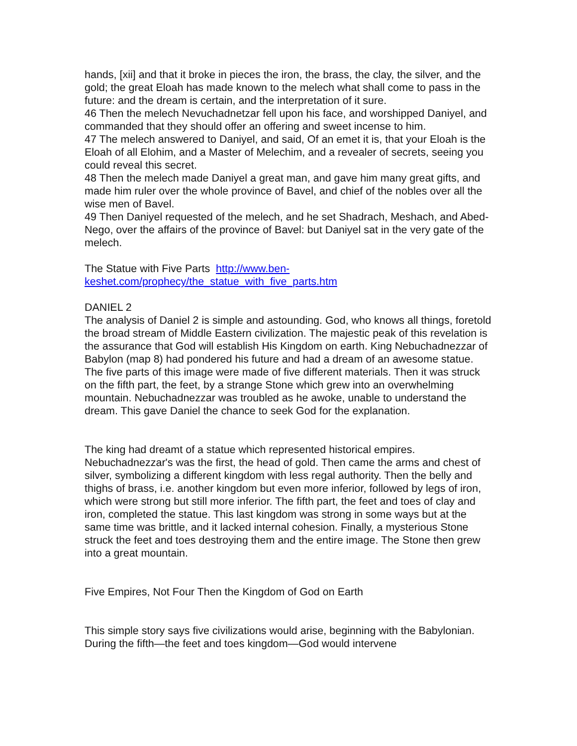hands, [xii] and that it broke in pieces the iron, the brass, the clay, the silver, and the gold; the great Eloah has made known to the melech what shall come to pass in the future: and the dream is certain, and the interpretation of it sure.
46 Then the melech Nevuchadnetzar fell upon his face, and worshipped Daniyel, and commanded that they should offer an offering and sweet incense to him.
47 The melech answered to Daniyel, and said, Of an emet it is, that your Eloah is the Eloah of all Elohim, and a Master of Melechim, and a revealer of secrets, seeing you could reveal this secret.
48 Then the melech made Daniyel a great man, and gave him many great gifts, and made him ruler over the whole province of Bavel, and chief of the nobles over all the wise men of Bavel.
49 Then Daniyel requested of the melech, and he set Shadrach, Meshach, and Abed-Nego, over the affairs of the province of Bavel: but Daniyel sat in the very gate of the melech.
The Statue with Five Parts http://www.ben-
keshet.com/prophecy/the_statue_with_five_parts.htm
DANIEL 2
The analysis of Daniel 2 is simple and astounding. God, who knows all things, foretold the broad stream of Middle Eastern civilization. The majestic peak of this revelation is the assurance that God will establish His Kingdom on earth. King Nebuchadnezzar of Babylon (map 8) had pondered his future and had a dream of an awesome statue. The five parts of this image were made of five different materials. Then it was struck on the fifth part, the feet, by a strange Stone which grew into an overwhelming mountain. Nebuchadnezzar was troubled as he awoke, unable to understand the dream. This gave Daniel the chance to seek God for the explanation.
The king had dreamt of a statue which represented historical empires. Nebuchadnezzar's was the first, the head of gold. Then came the arms and chest of silver, symbolizing a different kingdom with less regal authority. Then the belly and thighs of brass, i.e. another kingdom but even more inferior, followed by legs of iron, which were strong but still more inferior. The fifth part, the feet and toes of clay and iron, completed the statue. This last kingdom was strong in some ways but at the same time was brittle, and it lacked internal cohesion. Finally, a mysterious Stone struck the feet and toes destroying them and the entire image. The Stone then grew into a great mountain.
Five Empires, Not Four Then the Kingdom of God on Earth
This simple story says five civilizations would arise, beginning with the Babylonian. During the fifth—the feet and toes kingdom—God would intervene